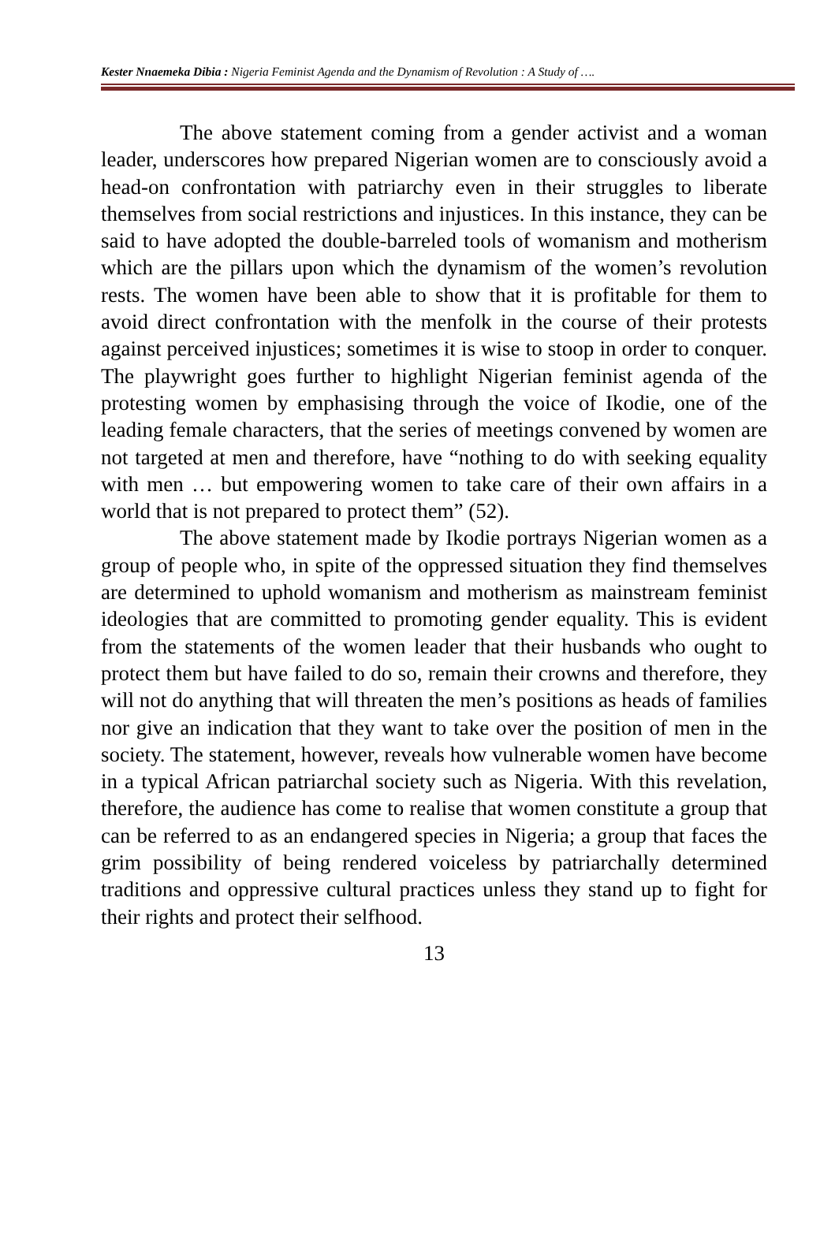Kester Nnaemeka Dibia : Nigeria Feminist Agenda and the Dynamism of Revolution : A Study of ….
The above statement coming from a gender activist and a woman leader, underscores how prepared Nigerian women are to consciously avoid a head-on confrontation with patriarchy even in their struggles to liberate themselves from social restrictions and injustices. In this instance, they can be said to have adopted the double-barreled tools of womanism and motherism which are the pillars upon which the dynamism of the women’s revolution rests. The women have been able to show that it is profitable for them to avoid direct confrontation with the menfolk in the course of their protests against perceived injustices; sometimes it is wise to stoop in order to conquer. The playwright goes further to highlight Nigerian feminist agenda of the protesting women by emphasising through the voice of Ikodie, one of the leading female characters, that the series of meetings convened by women are not targeted at men and therefore, have “nothing to do with seeking equality with men … but empowering women to take care of their own affairs in a world that is not prepared to protect them” (52).
The above statement made by Ikodie portrays Nigerian women as a group of people who, in spite of the oppressed situation they find themselves are determined to uphold womanism and motherism as mainstream feminist ideologies that are committed to promoting gender equality. This is evident from the statements of the women leader that their husbands who ought to protect them but have failed to do so, remain their crowns and therefore, they will not do anything that will threaten the men’s positions as heads of families nor give an indication that they want to take over the position of men in the society. The statement, however, reveals how vulnerable women have become in a typical African patriarchal society such as Nigeria. With this revelation, therefore, the audience has come to realise that women constitute a group that can be referred to as an endangered species in Nigeria; a group that faces the grim possibility of being rendered voiceless by patriarchally determined traditions and oppressive cultural practices unless they stand up to fight for their rights and protect their selfhood.
13